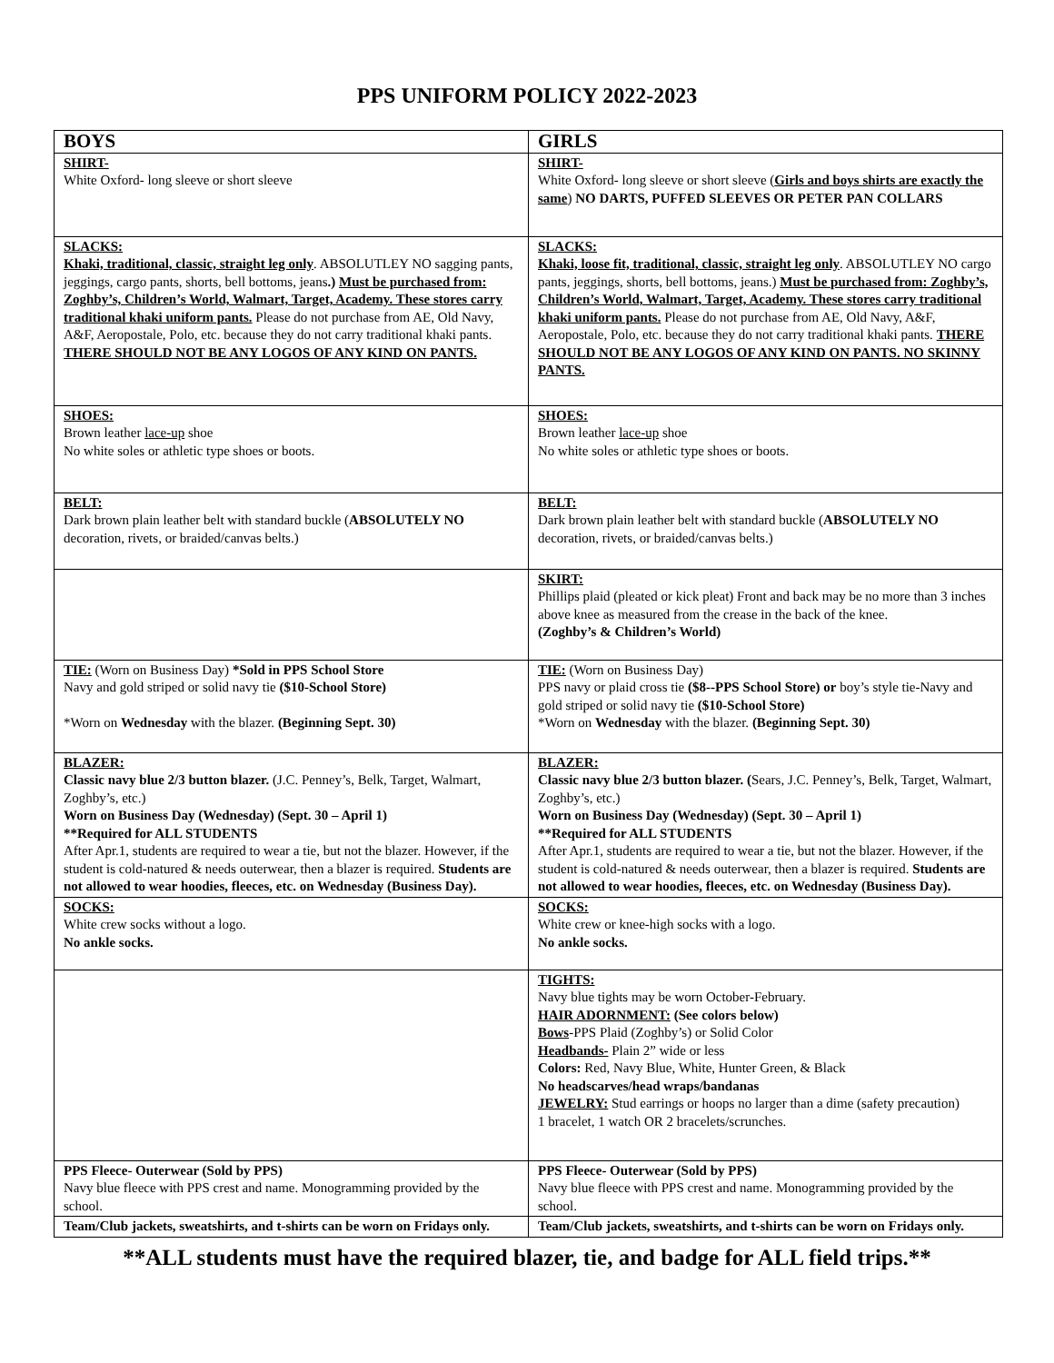PPS UNIFORM POLICY 2022-2023
| BOYS | GIRLS |
| --- | --- |
| SHIRT- White Oxford- long sleeve or short sleeve | SHIRT- White Oxford- long sleeve or short sleeve ( Girls and boys shirts are exactly the same ) NO DARTS, PUFFED SLEEVES OR PETER PAN COLLARS |
| SLACKS: Khaki, traditional, classic, straight leg only . ABSOLUTLEY NO sagging pants, jeggings, cargo pants, shorts, bell bottoms, jeans .) Must be purchased from: Zoghby’s, Children’s World, Walmart, Target, Academy. These stores carry traditional khaki uniform pants. Please do not purchase from AE, Old Navy, A&F, Aeropostale, Polo, etc. because they do not carry traditional khaki pants. THERE SHOULD NOT BE ANY LOGOS OF ANY KIND ON PANTS. | SLACKS: Khaki, loose fit, traditional, classic, straight leg only . ABSOLUTLEY NO cargo pants, jeggings, shorts, bell bottoms, jeans.) Must be purchased from: Zoghby’s, Children’s World, Walmart, Target, Academy. These stores carry traditional khaki uniform pants. Please do not purchase from AE, Old Navy, A&F, Aeropostale, Polo, etc. because they do not carry traditional khaki pants. THERE SHOULD NOT BE ANY LOGOS OF ANY KIND ON PANTS. NO SKINNY PANTS. |
| SHOES: Brown leather lace-up shoe No white soles or athletic type shoes or boots. | SHOES: Brown leather lace-up shoe No white soles or athletic type shoes or boots. |
| BELT: Dark brown plain leather belt with standard buckle ( ABSOLUTELY NO decoration, rivets, or braided/canvas belts.) | BELT: Dark brown plain leather belt with standard buckle ( ABSOLUTELY NO decoration, rivets, or braided/canvas belts.) |
| | SKIRT: Phillips plaid (pleated or kick pleat) Front and back may be no more than 3 inches above knee as measured from the crease in the back of the knee. (Zoghby’s & Children’s World) |
| TIE: (Worn on Business Day) *Sold in PPS School Store Navy and gold striped or solid navy tie ($10-School Store) *Worn on Wednesday with the blazer. (Beginning Sept. 30) | TIE: (Worn on Business Day) PPS navy or plaid cross tie ($8--PPS School Store) or boy’s style tie-Navy and gold striped or solid navy tie ($10-School Store) *Worn on Wednesday with the blazer. (Beginning Sept. 30) |
| BLAZER: Classic navy blue 2/3 button blazer. (J.C. Penney’s, Belk, Target, Walmart, Zoghby’s, etc.) Worn on Business Day (Wednesday) (Sept. 30 – April 1) **Required for ALL STUDENTS After Apr.1, students are required to wear a tie, but not the blazer. However, if the student is cold-natured & needs outerwear, then a blazer is required. Students are not allowed to wear hoodies, fleeces, etc. on Wednesday (Business Day). | BLAZER: Classic navy blue 2/3 button blazer. ( Sears, J.C. Penney’s, Belk, Target, Walmart, Zoghby’s, etc.) Worn on Business Day (Wednesday) (Sept. 30 – April 1) **Required for ALL STUDENTS After Apr.1, students are required to wear a tie, but not the blazer. However, if the student is cold-natured & needs outerwear, then a blazer is required. Students are not allowed to wear hoodies, fleeces, etc. on Wednesday (Business Day). |
| SOCKS: White crew socks without a logo. No ankle socks. | SOCKS: White crew or knee-high socks with a logo. No ankle socks. |
| | TIGHTS: Navy blue tights may be worn October-February. HAIR ADORNMENT: (See colors below) Bows -PPS Plaid (Zoghby’s) or Solid Color Headbands- Plain 2” wide or less Colors: Red, Navy Blue, White, Hunter Green, & Black No headscarves/head wraps/bandanas JEWELRY: Stud earrings or hoops no larger than a dime (safety precaution) 1 bracelet, 1 watch OR 2 bracelets/scrunches. |
| PPS Fleece- Outerwear (Sold by PPS) Navy blue fleece with PPS crest and name. Monogramming provided by the school. | PPS Fleece- Outerwear (Sold by PPS) Navy blue fleece with PPS crest and name. Monogramming provided by the school. |
| Team/Club jackets, sweatshirts, and t-shirts can be worn on Fridays only. | Team/Club jackets, sweatshirts, and t-shirts can be worn on Fridays only. |
**ALL students must have the required blazer, tie, and badge for ALL field trips.**